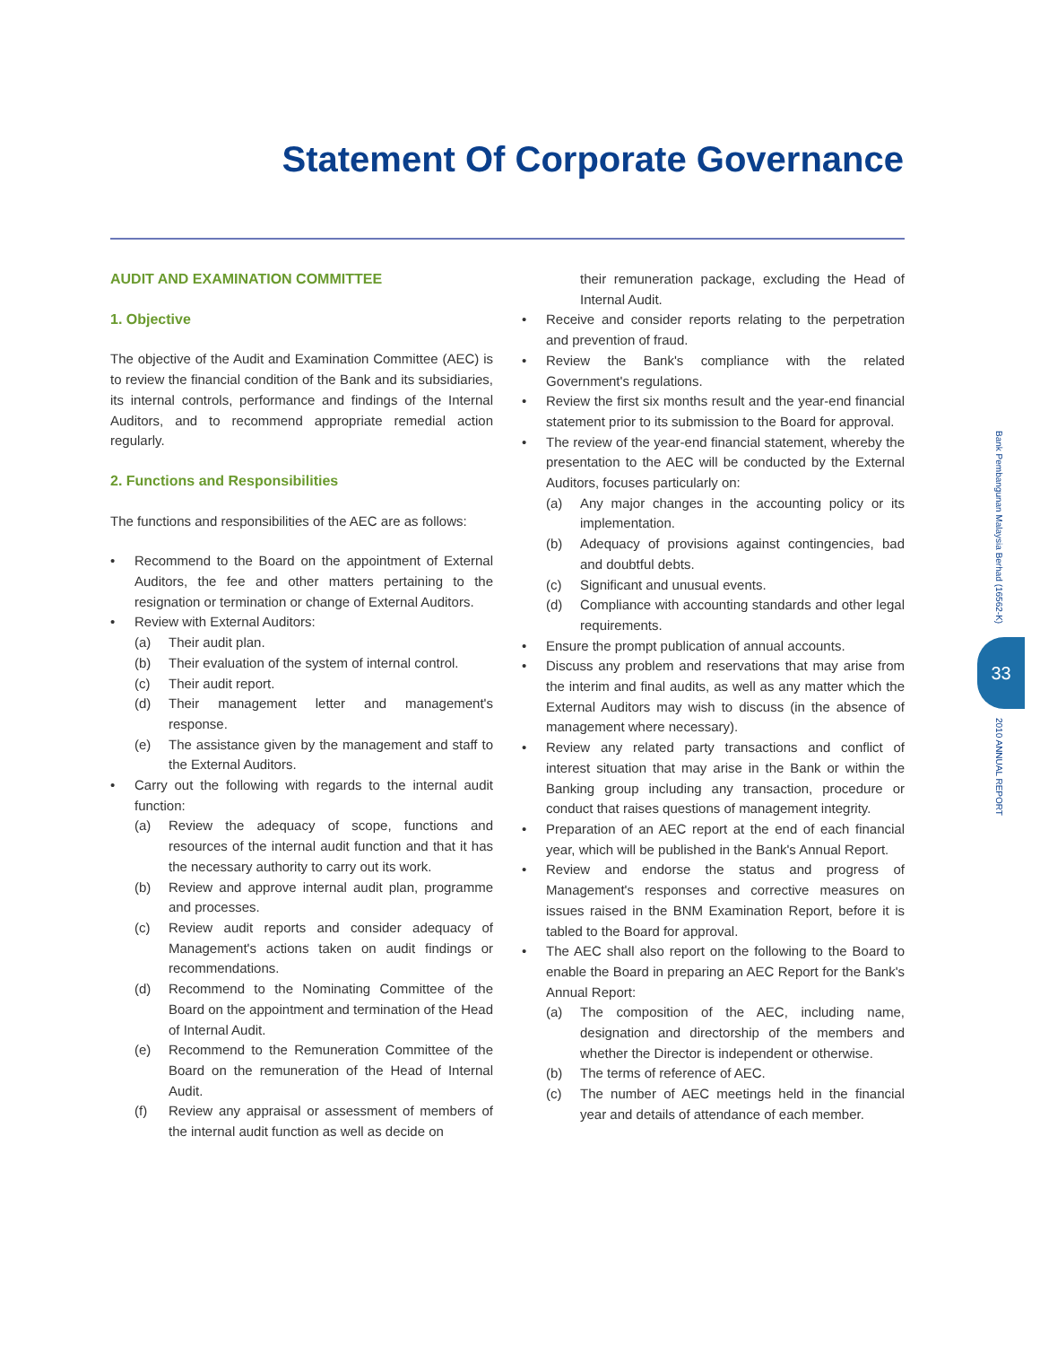Statement Of Corporate Governance
AUDIT AND EXAMINATION COMMITTEE
1. Objective
The objective of the Audit and Examination Committee (AEC) is to review the financial condition of the Bank and its subsidiaries, its internal controls, performance and findings of the Internal Auditors, and to recommend appropriate remedial action regularly.
2. Functions and Responsibilities
The functions and responsibilities of the AEC are as follows:
Recommend to the Board on the appointment of External Auditors, the fee and other matters pertaining to the resignation or termination or change of External Auditors.
Review with External Auditors:
(a) Their audit plan.
(b) Their evaluation of the system of internal control.
(c) Their audit report.
(d) Their management letter and management's response.
(e) The assistance given by the management and staff to the External Auditors.
Carry out the following with regards to the internal audit function:
(a) Review the adequacy of scope, functions and resources of the internal audit function and that it has the necessary authority to carry out its work.
(b) Review and approve internal audit plan, programme and processes.
(c) Review audit reports and consider adequacy of Management's actions taken on audit findings or recommendations.
(d) Recommend to the Nominating Committee of the Board on the appointment and termination of the Head of Internal Audit.
(e) Recommend to the Remuneration Committee of the Board on the remuneration of the Head of Internal Audit.
(f) Review any appraisal or assessment of members of the internal audit function as well as decide on
their remuneration package, excluding the Head of Internal Audit.
Receive and consider reports relating to the perpetration and prevention of fraud.
Review the Bank's compliance with the related Government's regulations.
Review the first six months result and the year-end financial statement prior to its submission to the Board for approval.
The review of the year-end financial statement, whereby the presentation to the AEC will be conducted by the External Auditors, focuses particularly on:
(a) Any major changes in the accounting policy or its implementation.
(b) Adequacy of provisions against contingencies, bad and doubtful debts.
(c) Significant and unusual events.
(d) Compliance with accounting standards and other legal requirements.
Ensure the prompt publication of annual accounts.
Discuss any problem and reservations that may arise from the interim and final audits, as well as any matter which the External Auditors may wish to discuss (in the absence of management where necessary).
Review any related party transactions and conflict of interest situation that may arise in the Bank or within the Banking group including any transaction, procedure or conduct that raises questions of management integrity.
Preparation of an AEC report at the end of each financial year, which will be published in the Bank's Annual Report.
Review and endorse the status and progress of Management's responses and corrective measures on issues raised in the BNM Examination Report, before it is tabled to the Board for approval.
The AEC shall also report on the following to the Board to enable the Board in preparing an AEC Report for the Bank's Annual Report:
(a) The composition of the AEC, including name, designation and directorship of the members and whether the Director is independent or otherwise.
(b) The terms of reference of AEC.
(c) The number of AEC meetings held in the financial year and details of attendance of each member.
Bank Pembangunan Malaysia Berhad (16562-K)
33
2010 ANNUAL REPORT